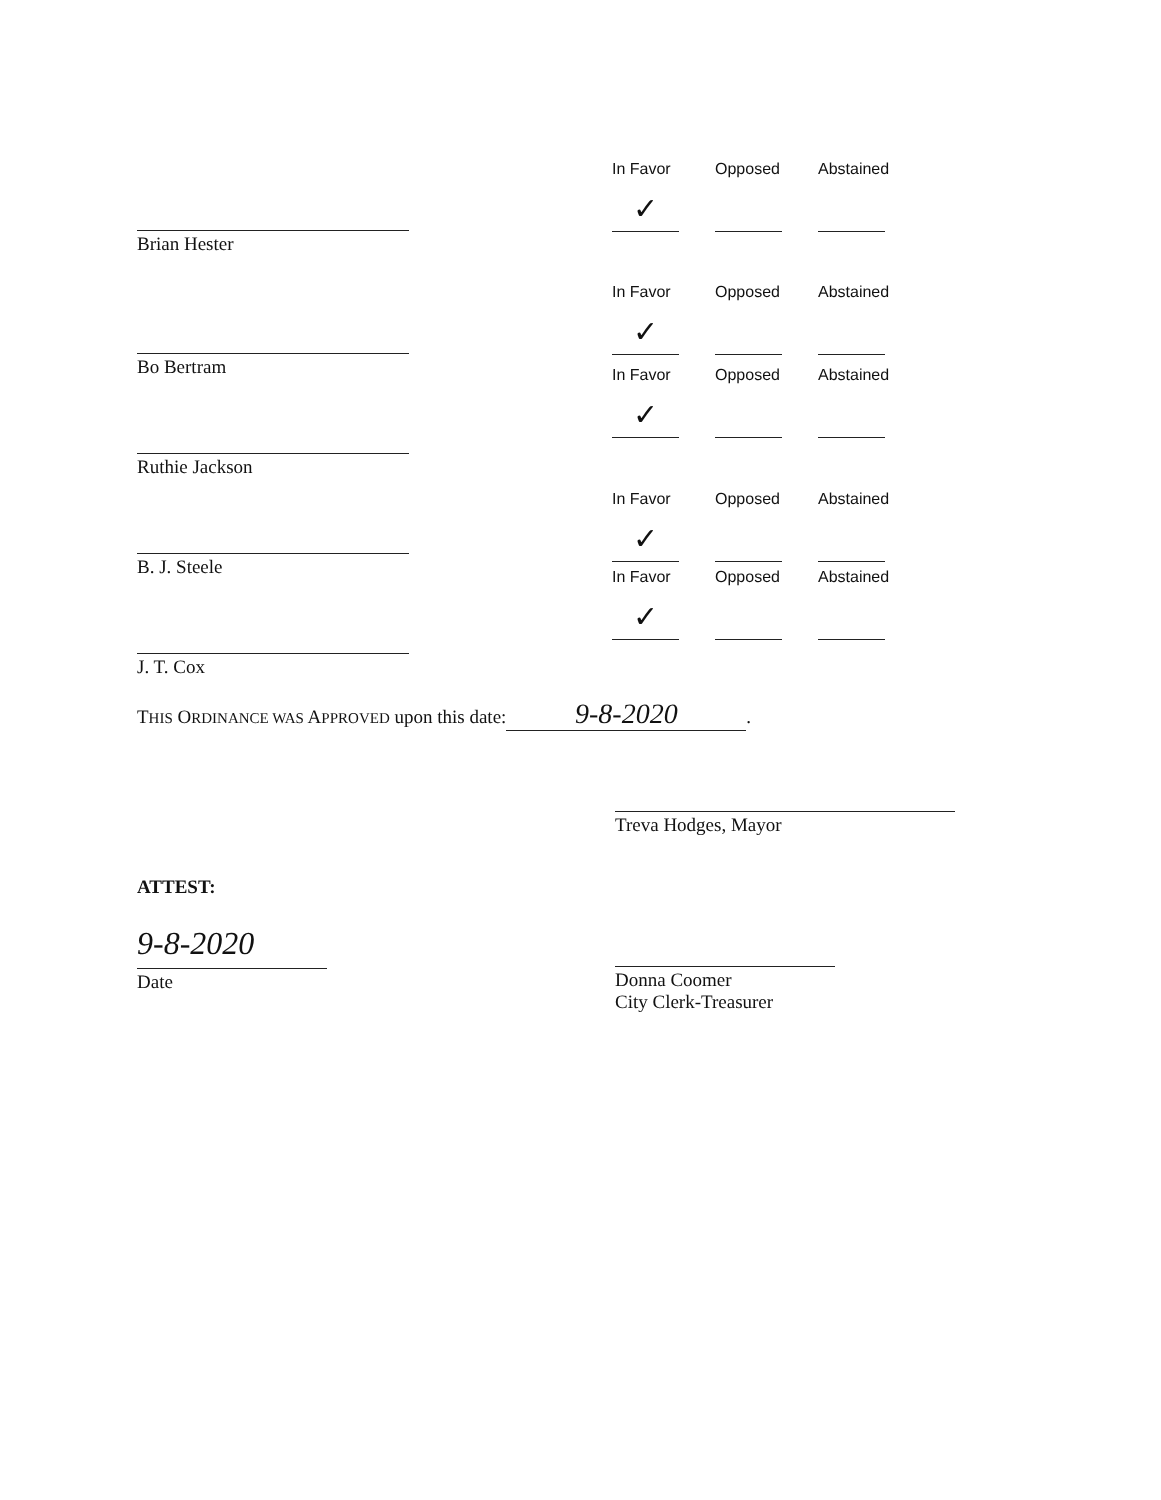Brian Hester
In Favor
✓
Opposed Abstained
Bo Bertram
In Favor
✓
Opposed Abstained
Ruthie Jackson
In Favor
✓
Opposed Abstained
B. J. Steele
In Favor
✓
Opposed Abstained
J. T. Cox
In Favor
✓
Opposed Abstained
THIS ORDINANCE WAS APPROVED upon this date: 9-8-2020.
Treva Hodges, Mayor
ATTEST:
9-8-2020
Date
Donna Coomer
City Clerk-Treasurer